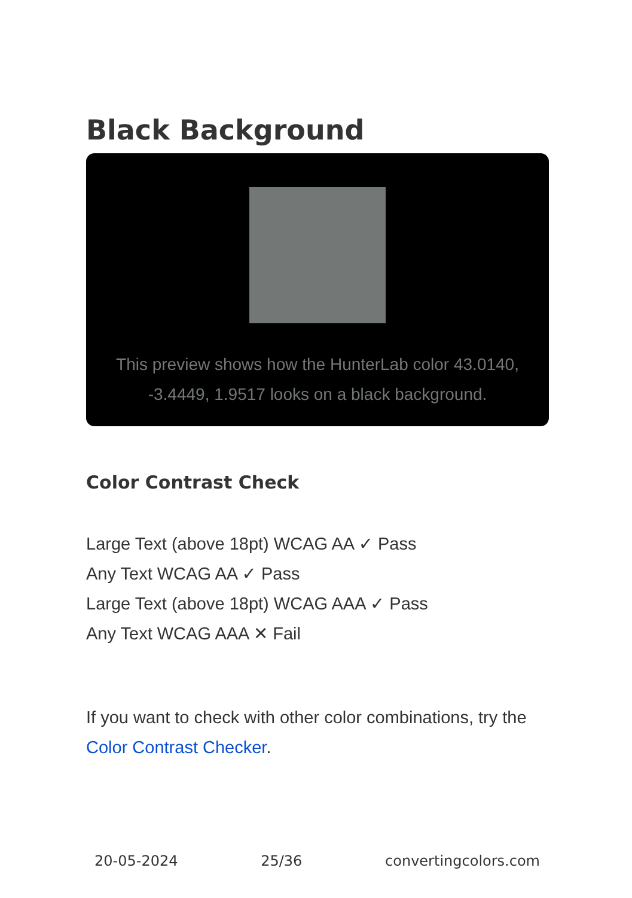Black Background
This preview shows how the HunterLab color 43.0140, -3.4449, 1.9517 looks on a black background.
Color Contrast Check
Large Text (above 18pt) WCAG AA ✓ Pass
Any Text WCAG AA ✓ Pass
Large Text (above 18pt) WCAG AAA ✓ Pass
Any Text WCAG AAA ✕ Fail
If you want to check with other color combinations, try the Color Contrast Checker.
20-05-2024 25/36 convertingcolors.com